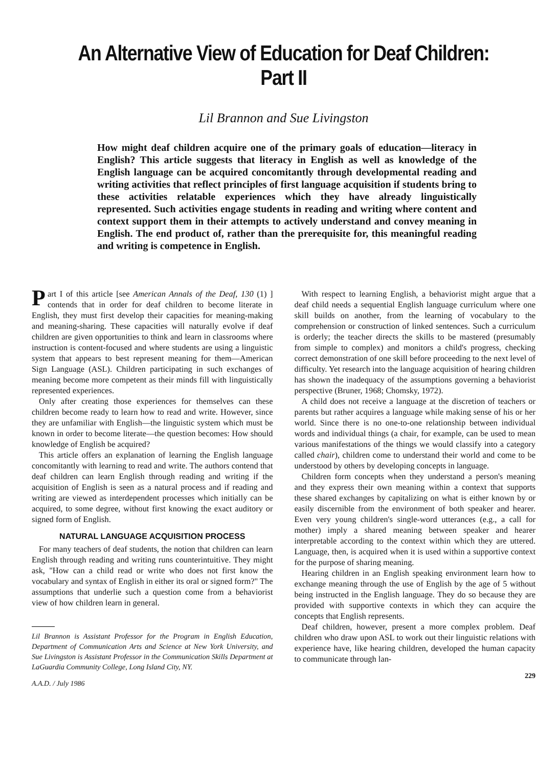An Alternative View of Education for Deaf Children: Part II
Lil Brannon and Sue Livingston
How might deaf children acquire one of the primary goals of education—literacy in English? This article suggests that literacy in English as well as knowledge of the English language can be acquired concomitantly through developmental reading and writing activities that reflect principles of first language acquisition if students bring to these activities relatable experiences which they have already linguistically represented. Such activities engage students in reading and writing where content and context support them in their attempts to actively understand and convey meaning in English. The end product of, rather than the prerequisite for, this meaningful reading and writing is competence in English.
Part I of this article [see American Annals of the Deaf, 130 (1) ] contends that in order for deaf children to become literate in English, they must first develop their capacities for meaning-making and meaning-sharing. These capacities will naturally evolve if deaf children are given opportunities to think and learn in classrooms where instruction is content-focused and where students are using a linguistic system that appears to best represent meaning for them—American Sign Language (ASL). Children participating in such exchanges of meaning become more competent as their minds fill with linguistically represented experiences.
Only after creating those experiences for themselves can these children become ready to learn how to read and write. However, since they are unfamiliar with English—the linguistic system which must be known in order to become literate—the question becomes: How should knowledge of English be acquired?
This article offers an explanation of learning the English language concomitantly with learning to read and write. The authors contend that deaf children can learn English through reading and writing if the acquisition of English is seen as a natural process and if reading and writing are viewed as interdependent processes which initially can be acquired, to some degree, without first knowing the exact auditory or signed form of English.
NATURAL LANGUAGE ACQUISITION PROCESS
For many teachers of deaf students, the notion that children can learn English through reading and writing runs counterintuitive. They might ask, "How can a child read or write who does not first know the vocabulary and syntax of English in either its oral or signed form?" The assumptions that underlie such a question come from a behaviorist view of how children learn in general.
Lil Brannon is Assistant Professor for the Program in English Education, Department of Communication Arts and Science at New York University, and Sue Livingston is Assistant Professor in the Communication Skills Department at LaGuardia Community College, Long Island City, NY.
A.A.D. / July 1986
With respect to learning English, a behaviorist might argue that a deaf child needs a sequential English language curriculum where one skill builds on another, from the learning of vocabulary to the comprehension or construction of linked sentences. Such a curriculum is orderly; the teacher directs the skills to be mastered (presumably from simple to complex) and monitors a child's progress, checking correct demonstration of one skill before proceeding to the next level of difficulty. Yet research into the language acquisition of hearing children has shown the inadequacy of the assumptions governing a behaviorist perspective (Bruner, 1968; Chomsky, 1972).
A child does not receive a language at the discretion of teachers or parents but rather acquires a language while making sense of his or her world. Since there is no one-to-one relationship between individual words and individual things (a chair, for example, can be used to mean various manifestations of the things we would classify into a category called chair), children come to understand their world and come to be understood by others by developing concepts in language.
Children form concepts when they understand a person's meaning and they express their own meaning within a context that supports these shared exchanges by capitalizing on what is either known by or easily discernible from the environment of both speaker and hearer. Even very young children's single-word utterances (e.g., a call for mother) imply a shared meaning between speaker and hearer interpretable according to the context within which they are uttered. Language, then, is acquired when it is used within a supportive context for the purpose of sharing meaning.
Hearing children in an English speaking environment learn how to exchange meaning through the use of English by the age of 5 without being instructed in the English language. They do so because they are provided with supportive contexts in which they can acquire the concepts that English represents.
Deaf children, however, present a more complex problem. Deaf children who draw upon ASL to work out their linguistic relations with experience have, like hearing children, developed the human capacity to communicate through lan-
229